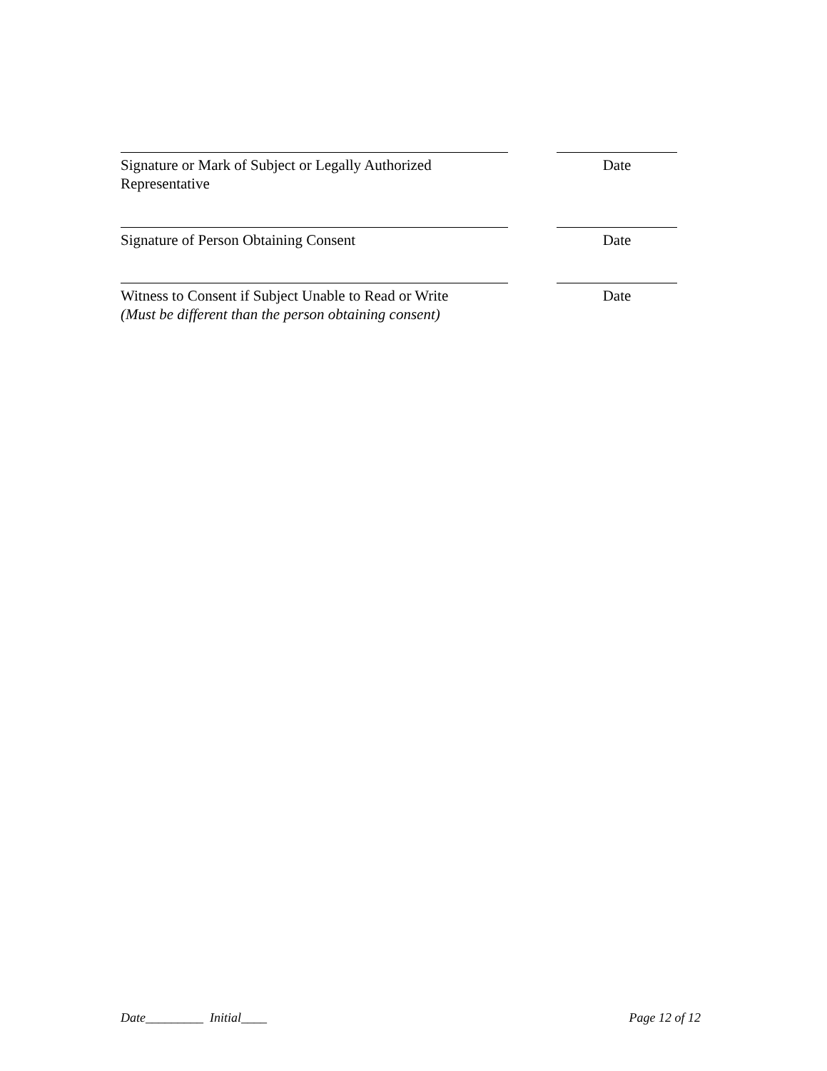Signature or Mark of Subject or Legally Authorized Representative
Date
Signature of Person Obtaining Consent Date
Witness to Consent if Subject Unable to Read or Write
(Must be different than the person obtaining consent)
Date
Date_________ Initial____ Page 12 of 12